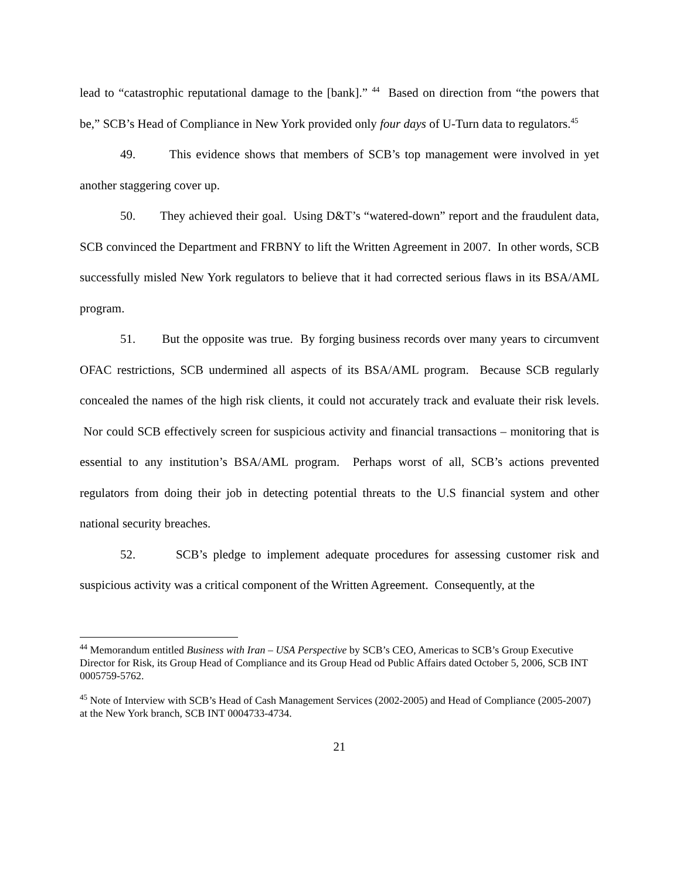lead to “catastrophic reputational damage to the [bank].” <sup>44</sup> Based on direction from “the powers that be,” SCB’s Head of Compliance in New York provided only four days of U-Turn data to regulators.<sup>45</sup>
49. This evidence shows that members of SCB’s top management were involved in yet another staggering cover up.
50. They achieved their goal. Using D&T’s “watered-down” report and the fraudulent data, SCB convinced the Department and FRBNY to lift the Written Agreement in 2007. In other words, SCB successfully misled New York regulators to believe that it had corrected serious flaws in its BSA/AML program.
51. But the opposite was true. By forging business records over many years to circumvent OFAC restrictions, SCB undermined all aspects of its BSA/AML program. Because SCB regularly concealed the names of the high risk clients, it could not accurately track and evaluate their risk levels. Nor could SCB effectively screen for suspicious activity and financial transactions – monitoring that is essential to any institution’s BSA/AML program. Perhaps worst of all, SCB’s actions prevented regulators from doing their job in detecting potential threats to the U.S financial system and other national security breaches.
52. SCB’s pledge to implement adequate procedures for assessing customer risk and suspicious activity was a critical component of the Written Agreement. Consequently, at the
<sup>44</sup> Memorandum entitled Business with Iran – USA Perspective by SCB’s CEO, Americas to SCB’s Group Executive Director for Risk, its Group Head of Compliance and its Group Head od Public Affairs dated October 5, 2006, SCB INT 0005759-5762.
<sup>45</sup> Note of Interview with SCB’s Head of Cash Management Services (2002-2005) and Head of Compliance (2005-2007) at the New York branch, SCB INT 0004733-4734.
21